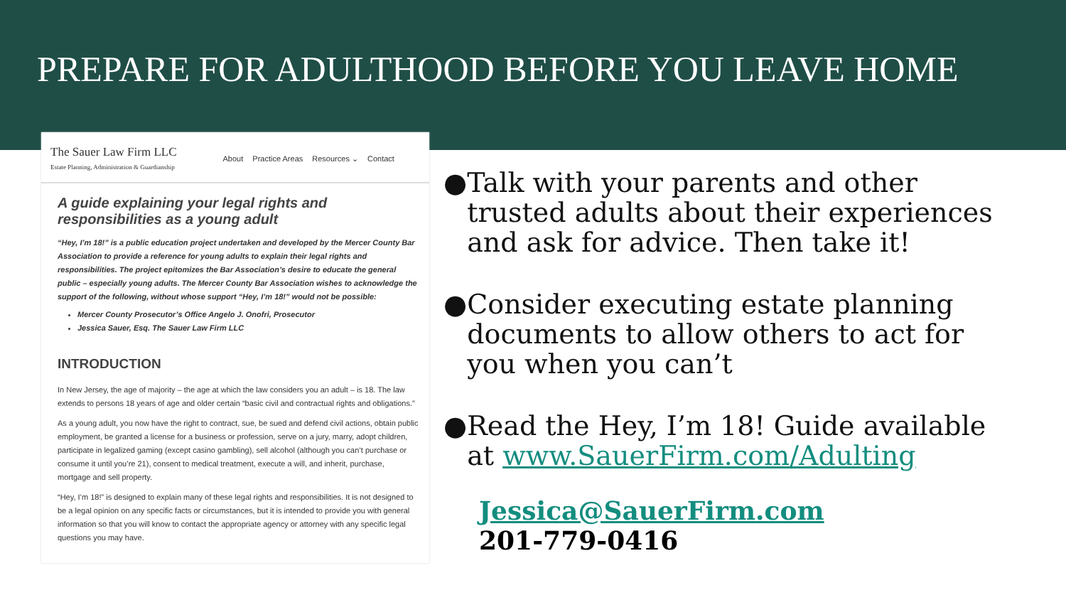PREPARE FOR ADULTHOOD BEFORE YOU LEAVE HOME
The Sauer Law Firm LLC
Estate Planning, Administration & Guardianship
About Practice Areas Resources ⌄ Contact
A guide explaining your legal rights and responsibilities as a young adult
“Hey, I’m 18!” is a public education project undertaken and developed by the Mercer County Bar Association to provide a reference for young adults to explain their legal rights and responsibilities. The project epitomizes the Bar Association’s desire to educate the general public – especially young adults. The Mercer County Bar Association wishes to acknowledge the support of the following, without whose support “Hey, I’m 18!” would not be possible:
Mercer County Prosecutor’s Office Angelo J. Onofri, Prosecutor
Jessica Sauer, Esq. The Sauer Law Firm LLC
INTRODUCTION
In New Jersey, the age of majority – the age at which the law considers you an adult – is 18. The law extends to persons 18 years of age and older certain “basic civil and contractual rights and obligations.”
As a young adult, you now have the right to contract, sue, be sued and defend civil actions, obtain public employment, be granted a license for a business or profession, serve on a jury, marry, adopt children, participate in legalized gaming (except casino gambling), sell alcohol (although you can’t purchase or consume it until you’re 21), consent to medical treatment, execute a will, and inherit, purchase, mortgage and sell property.
“Hey, I’m 18!” is designed to explain many of these legal rights and responsibilities. It is not designed to be a legal opinion on any specific facts or circumstances, but it is intended to provide you with general information so that you will know to contact the appropriate agency or attorney with any specific legal questions you may have.
● Talk with your parents and other trusted adults about their experiences and ask for advice. Then take it!
● Consider executing estate planning documents to allow others to act for you when you can’t
● Read the Hey, I’m 18! Guide available at www.SauerFirm.com/Adulting
Jessica@SauerFirm.com
201-779-0416